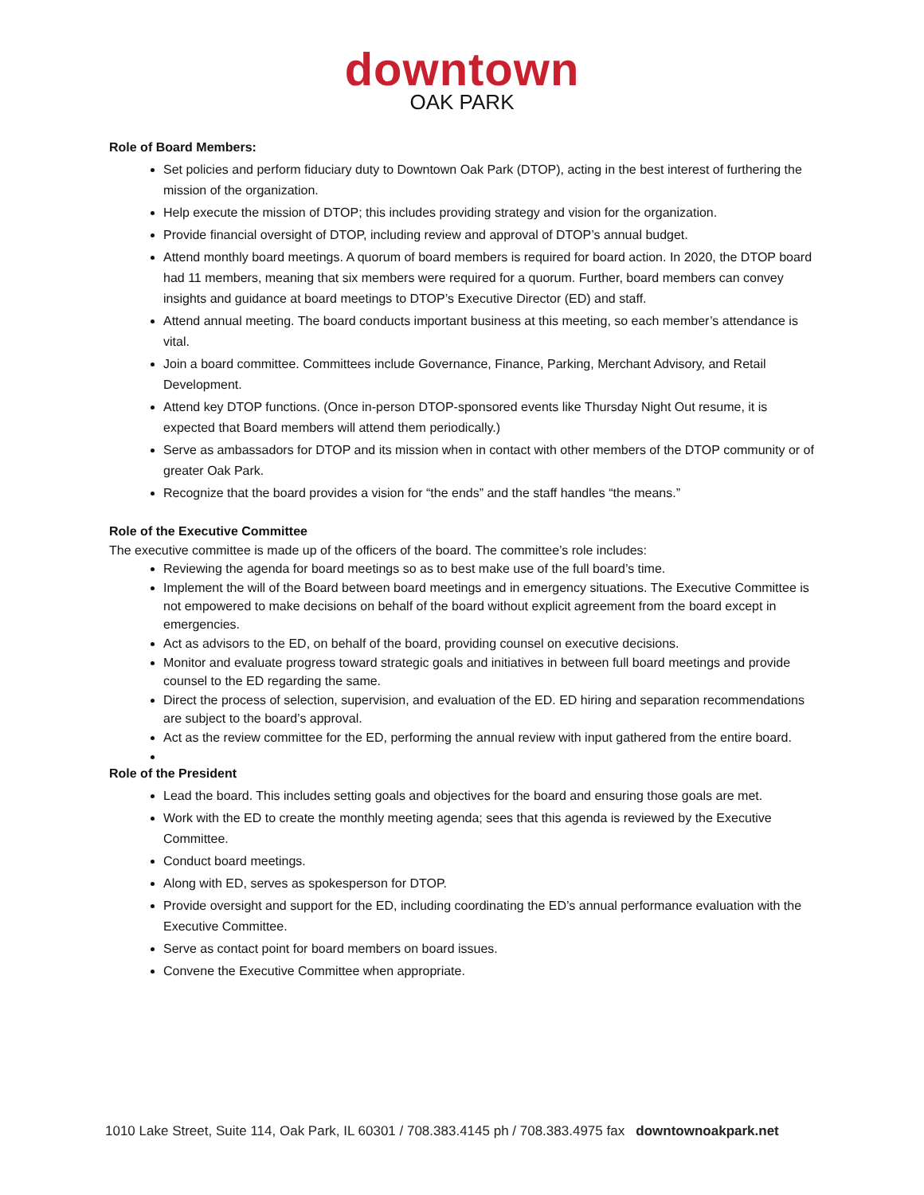downtown
OAK PARK
Role of Board Members:
Set policies and perform fiduciary duty to Downtown Oak Park (DTOP), acting in the best interest of furthering the mission of the organization.
Help execute the mission of DTOP; this includes providing strategy and vision for the organization.
Provide financial oversight of DTOP, including review and approval of DTOP’s annual budget.
Attend monthly board meetings. A quorum of board members is required for board action. In 2020, the DTOP board had 11 members, meaning that six members were required for a quorum. Further, board members can convey insights and guidance at board meetings to DTOP’s Executive Director (ED) and staff.
Attend annual meeting. The board conducts important business at this meeting, so each member’s attendance is vital.
Join a board committee. Committees include Governance, Finance, Parking, Merchant Advisory, and Retail Development.
Attend key DTOP functions. (Once in-person DTOP-sponsored events like Thursday Night Out resume, it is expected that Board members will attend them periodically.)
Serve as ambassadors for DTOP and its mission when in contact with other members of the DTOP community or of greater Oak Park.
Recognize that the board provides a vision for “the ends” and the staff handles “the means.”
Role of the Executive Committee
The executive committee is made up of the officers of the board. The committee’s role includes:
Reviewing the agenda for board meetings so as to best make use of the full board’s time.
Implement the will of the Board between board meetings and in emergency situations. The Executive Committee is not empowered to make decisions on behalf of the board without explicit agreement from the board except in emergencies.
Act as advisors to the ED, on behalf of the board, providing counsel on executive decisions.
Monitor and evaluate progress toward strategic goals and initiatives in between full board meetings and provide counsel to the ED regarding the same.
Direct the process of selection, supervision, and evaluation of the ED. ED hiring and separation recommendations are subject to the board’s approval.
Act as the review committee for the ED, performing the annual review with input gathered from the entire board.
Role of the President
Lead the board. This includes setting goals and objectives for the board and ensuring those goals are met.
Work with the ED to create the monthly meeting agenda; sees that this agenda is reviewed by the Executive Committee.
Conduct board meetings.
Along with ED, serves as spokesperson for DTOP.
Provide oversight and support for the ED, including coordinating the ED’s annual performance evaluation with the Executive Committee.
Serve as contact point for board members on board issues.
Convene the Executive Committee when appropriate.
1010 Lake Street, Suite 114, Oak Park, IL 60301 / 708.383.4145 ph / 708.383.4975 fax downtownoakpark.net